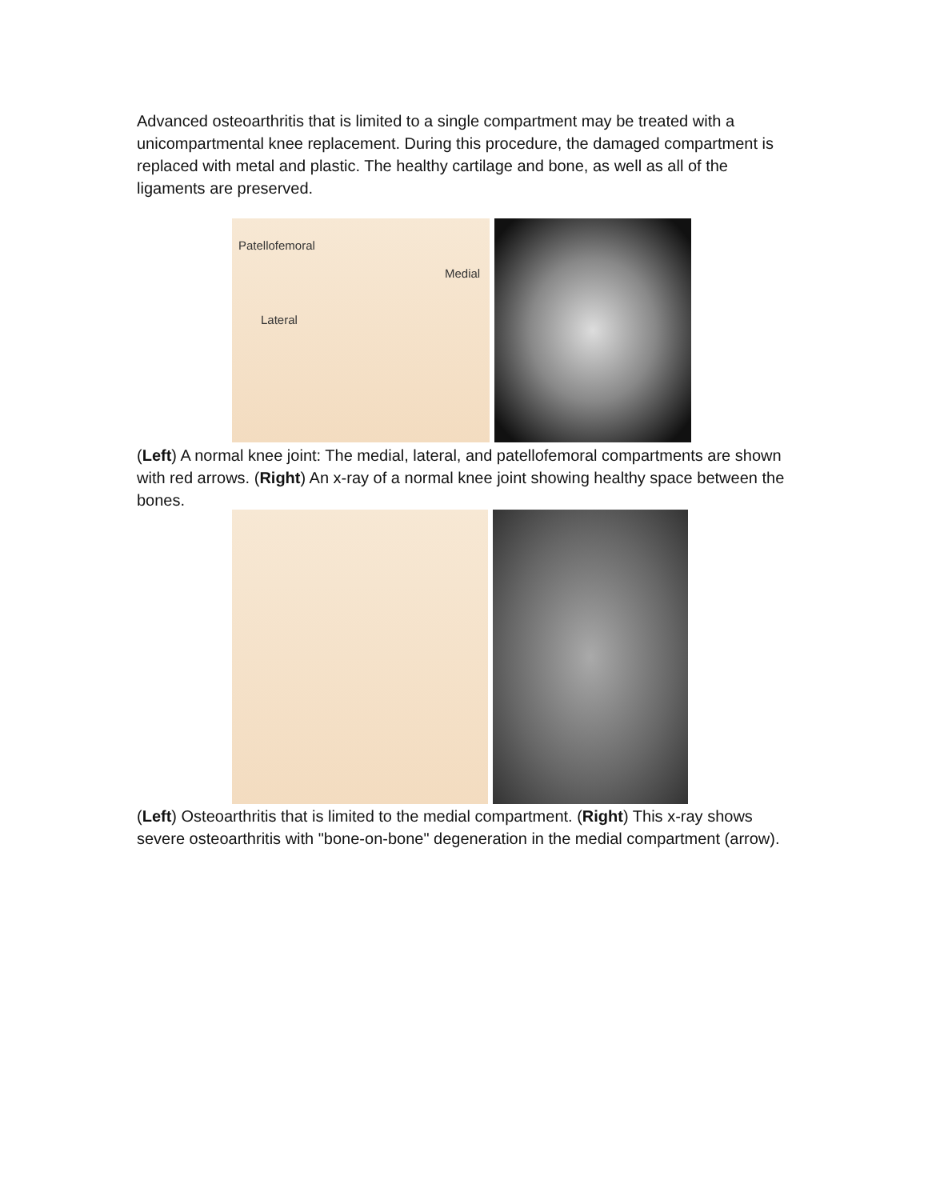Advanced osteoarthritis that is limited to a single compartment may be treated with a unicompartmental knee replacement. During this procedure, the damaged compartment is replaced with metal and plastic. The healthy cartilage and bone, as well as all of the ligaments are preserved.
Patellofemoral
Medial
Lateral
(Left) A normal knee joint: The medial, lateral, and patellofemoral compartments are shown with red arrows. (Right) An x-ray of a normal knee joint showing healthy space between the bones.
(Left) Osteoarthritis that is limited to the medial compartment. (Right) This x-ray shows severe osteoarthritis with "bone-on-bone" degeneration in the medial compartment (arrow).